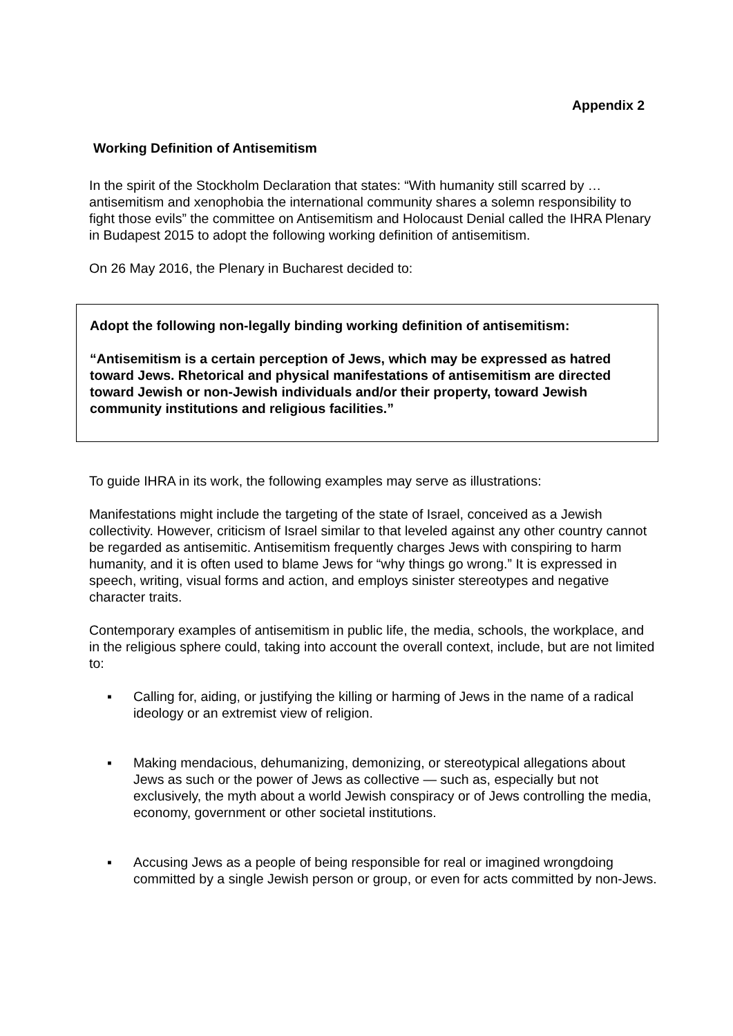Appendix 2
Working Definition of Antisemitism
In the spirit of the Stockholm Declaration that states: “With humanity still scarred by …antisemitism and xenophobia the international community shares a solemn responsibility to fight those evils” the committee on Antisemitism and Holocaust Denial called the IHRA Plenary in Budapest 2015 to adopt the following working definition of antisemitism.
On 26 May 2016, the Plenary in Bucharest decided to:
Adopt the following non-legally binding working definition of antisemitism:
“Antisemitism is a certain perception of Jews, which may be expressed as hatred toward Jews. Rhetorical and physical manifestations of antisemitism are directed toward Jewish or non-Jewish individuals and/or their property, toward Jewish community institutions and religious facilities.”
To guide IHRA in its work, the following examples may serve as illustrations:
Manifestations might include the targeting of the state of Israel, conceived as a Jewish collectivity. However, criticism of Israel similar to that leveled against any other country cannot be regarded as antisemitic. Antisemitism frequently charges Jews with conspiring to harm humanity, and it is often used to blame Jews for “why things go wrong.” It is expressed in speech, writing, visual forms and action, and employs sinister stereotypes and negative character traits.
Contemporary examples of antisemitism in public life, the media, schools, the workplace, and in the religious sphere could, taking into account the overall context, include, but are not limited to:
▪ Calling for, aiding, or justifying the killing or harming of Jews in the name of a radical ideology or an extremist view of religion.
▪ Making mendacious, dehumanizing, demonizing, or stereotypical allegations about Jews as such or the power of Jews as collective — such as, especially but not exclusively, the myth about a world Jewish conspiracy or of Jews controlling the media, economy, government or other societal institutions.
▪ Accusing Jews as a people of being responsible for real or imagined wrongdoing committed by a single Jewish person or group, or even for acts committed by non-Jews.